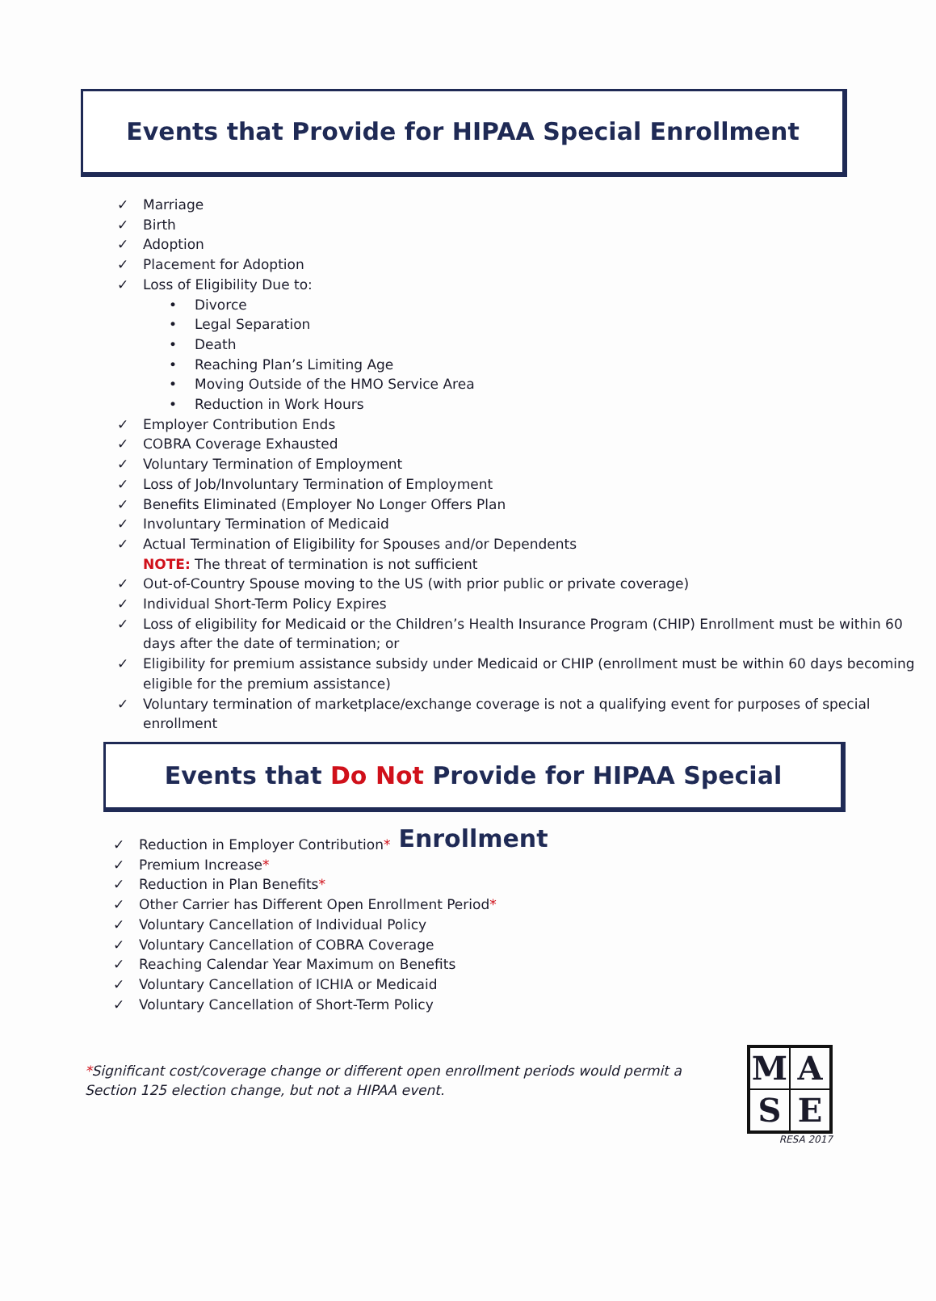Events that Provide for HIPAA Special Enrollment
✓ Marriage
✓ Birth
✓ Adoption
✓ Placement for Adoption
✓ Loss of Eligibility Due to:
• Divorce
• Legal Separation
• Death
• Reaching Plan’s Limiting Age
• Moving Outside of the HMO Service Area
• Reduction in Work Hours
✓ Employer Contribution Ends
✓ COBRA Coverage Exhausted
✓ Voluntary Termination of Employment
✓ Loss of Job/Involuntary Termination of Employment
✓ Benefits Eliminated (Employer No Longer Offers Plan
✓ Involuntary Termination of Medicaid
✓ Actual Termination of Eligibility for Spouses and/or Dependents
NOTE: The threat of termination is not sufficient
✓ Out-of-Country Spouse moving to the US (with prior public or private coverage)
✓ Individual Short-Term Policy Expires
✓ Loss of eligibility for Medicaid or the Children’s Health Insurance Program (CHIP) Enrollment must be within 60 days after the date of termination; or
✓ Eligibility for premium assistance subsidy under Medicaid or CHIP (enrollment must be within 60 days becoming eligible for the premium assistance)
✓ Voluntary termination of marketplace/exchange coverage is not a qualifying event for purposes of special enrollment
Events that Do Not Provide for HIPAA Special Enrollment
✓ Reduction in Employer Contribution*
✓ Premium Increase*
✓ Reduction in Plan Benefits*
✓ Other Carrier has Different Open Enrollment Period*
✓ Voluntary Cancellation of Individual Policy
✓ Voluntary Cancellation of COBRA Coverage
✓ Reaching Calendar Year Maximum on Benefits
✓ Voluntary Cancellation of ICHIA or Medicaid
✓ Voluntary Cancellation of Short-Term Policy
*Significant cost/coverage change or different open enrollment periods would permit a Section 125 election change, but not a HIPAA event.
M
A
S
E
RESA 2017